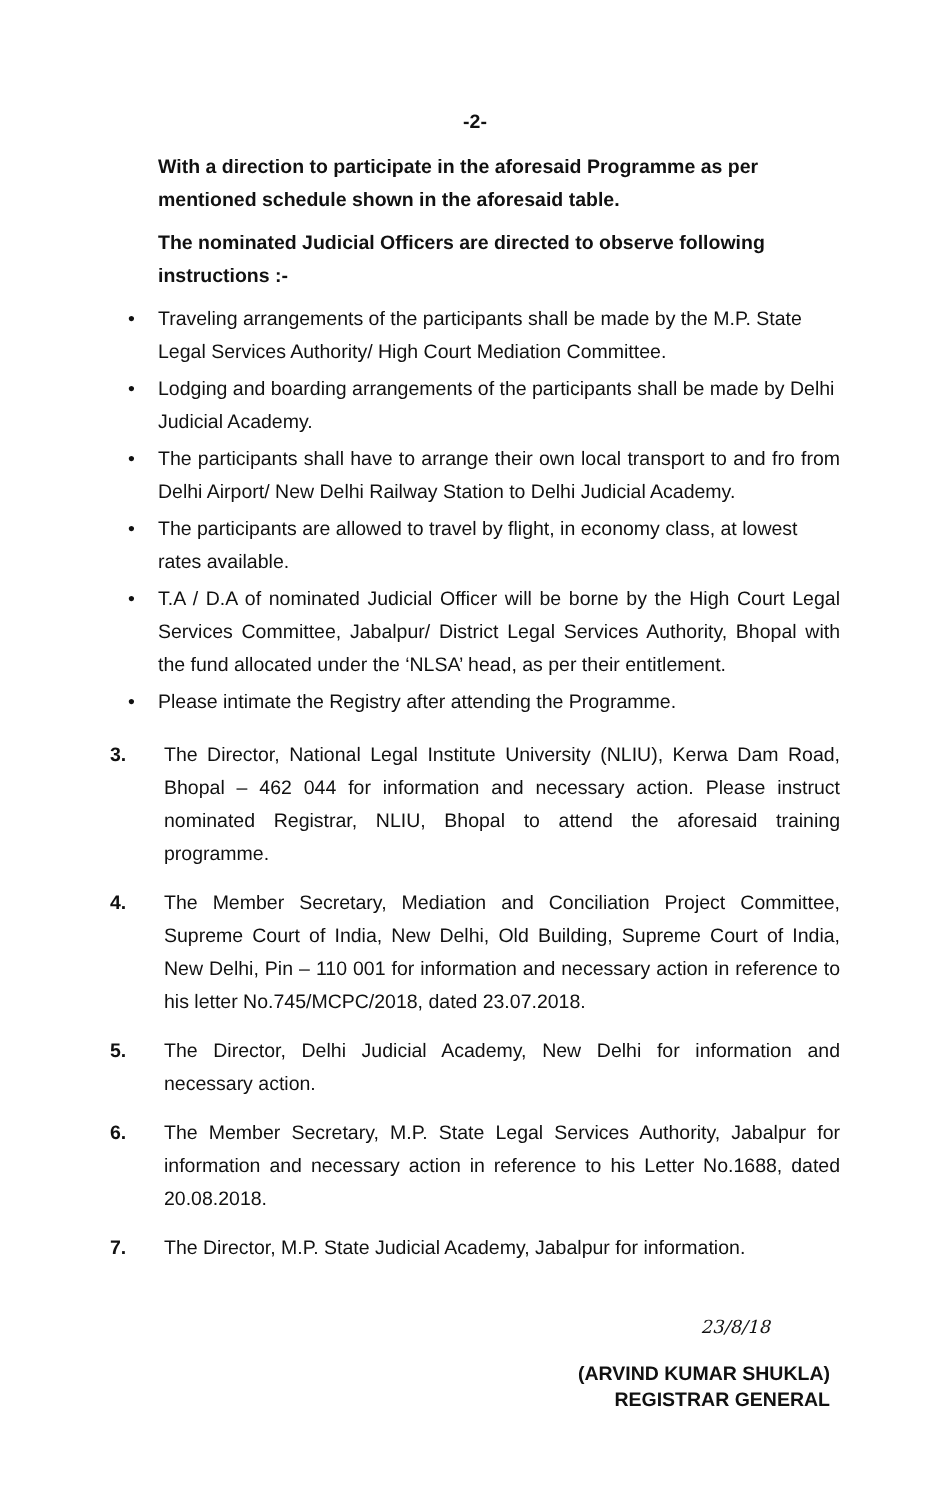-2-
With a direction to participate in the aforesaid Programme as per mentioned schedule shown in the aforesaid table.
The nominated Judicial Officers are directed to observe following instructions :-
• Traveling arrangements of the participants shall be made by the M.P. State Legal Services Authority/ High Court Mediation Committee.
• Lodging and boarding arrangements of the participants shall be made by Delhi Judicial Academy.
• The participants shall have to arrange their own local transport to and fro from Delhi Airport/ New Delhi Railway Station to Delhi Judicial Academy.
• The participants are allowed to travel by flight, in economy class, at lowest rates available.
• T.A / D.A of nominated Judicial Officer will be borne by the High Court Legal Services Committee, Jabalpur/ District Legal Services Authority, Bhopal with the fund allocated under the ‘NLSA’ head, as per their entitlement.
• Please intimate the Registry after attending the Programme.
3. The Director, National Legal Institute University (NLIU), Kerwa Dam Road, Bhopal – 462 044 for information and necessary action. Please instruct nominated Registrar, NLIU, Bhopal to attend the aforesaid training programme.
4. The Member Secretary, Mediation and Conciliation Project Committee, Supreme Court of India, New Delhi, Old Building, Supreme Court of India, New Delhi, Pin – 110 001 for information and necessary action in reference to his letter No.745/MCPC/2018, dated 23.07.2018.
5. The Director, Delhi Judicial Academy, New Delhi for information and necessary action.
6. The Member Secretary, M.P. State Legal Services Authority, Jabalpur for information and necessary action in reference to his Letter No.1688, dated 20.08.2018.
7. The Director, M.P. State Judicial Academy, Jabalpur for information.
23/8/18
(ARVIND KUMAR SHUKLA)
REGISTRAR GENERAL